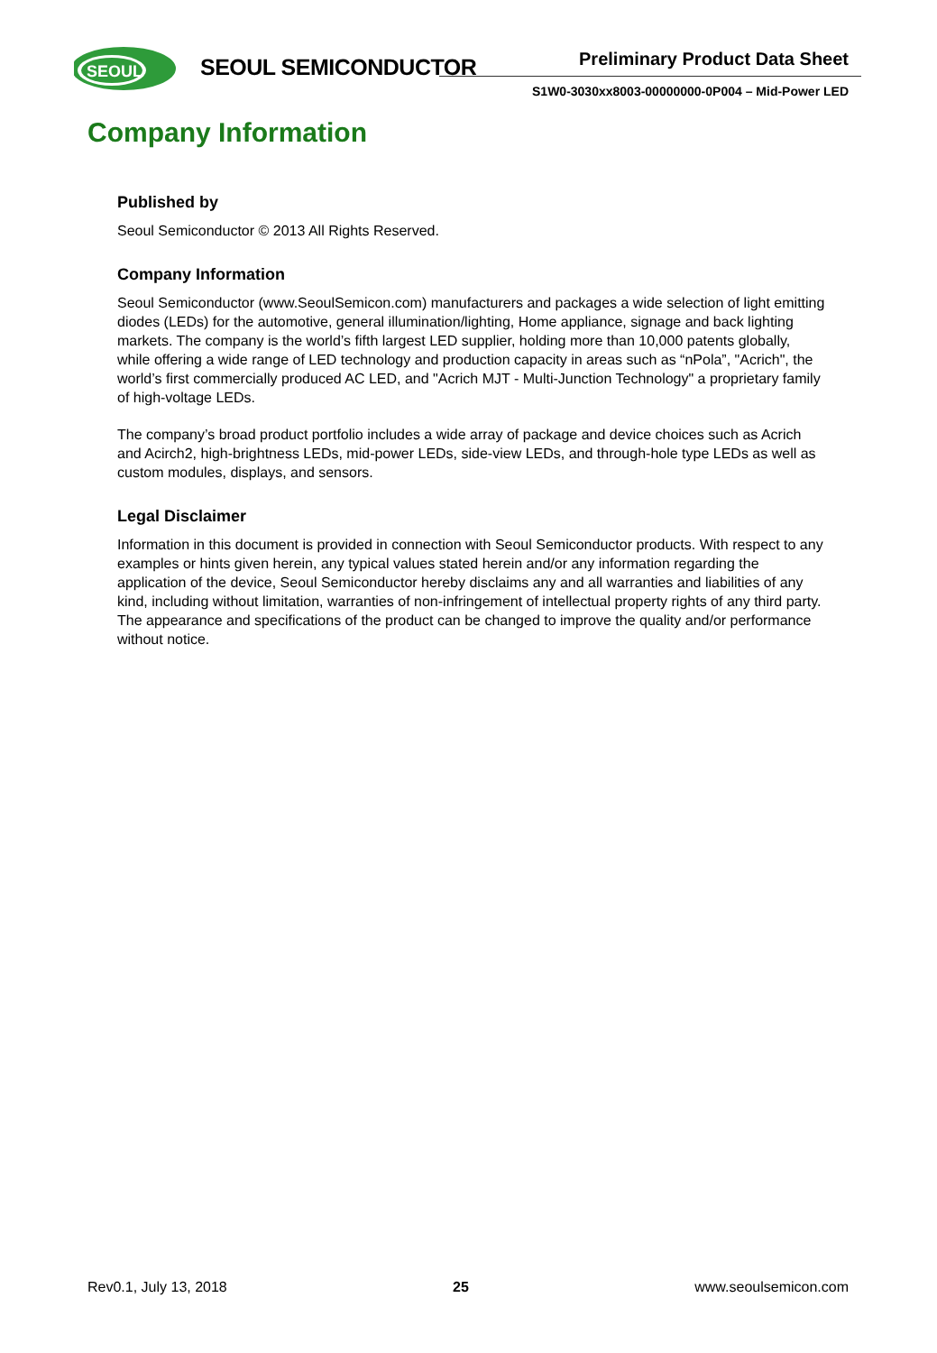SEOUL
SEOUL SEMICONDUCTOR Preliminary Product Data Sheet
S1W0-3030xx8003-00000000-0P004 – Mid-Power LED
Company Information
Published by
Seoul Semiconductor © 2013 All Rights Reserved.
Company Information
Seoul Semiconductor (www.SeoulSemicon.com) manufacturers and packages a wide selection of light emitting diodes (LEDs) for the automotive, general illumination/lighting, Home appliance, signage and back lighting markets. The company is the world’s fifth largest LED supplier, holding more than 10,000 patents globally, while offering a wide range of LED technology and production capacity in areas such as “nPola”, "Acrich", the world’s first commercially produced AC LED, and "Acrich MJT - Multi-Junction Technology" a proprietary family of high-voltage LEDs.
The company’s broad product portfolio includes a wide array of package and device choices such as Acrich and Acirch2, high-brightness LEDs, mid-power LEDs, side-view LEDs, and through-hole type LEDs as well as custom modules, displays, and sensors.
Legal Disclaimer
Information in this document is provided in connection with Seoul Semiconductor products. With respect to any examples or hints given herein, any typical values stated herein and/or any information regarding the application of the device, Seoul Semiconductor hereby disclaims any and all warranties and liabilities of any kind, including without limitation, warranties of non-infringement of intellectual property rights of any third party. The appearance and specifications of the product can be changed to improve the quality and/or performance without notice.
Rev0.1, July 13, 2018 25 www.seoulsemicon.com